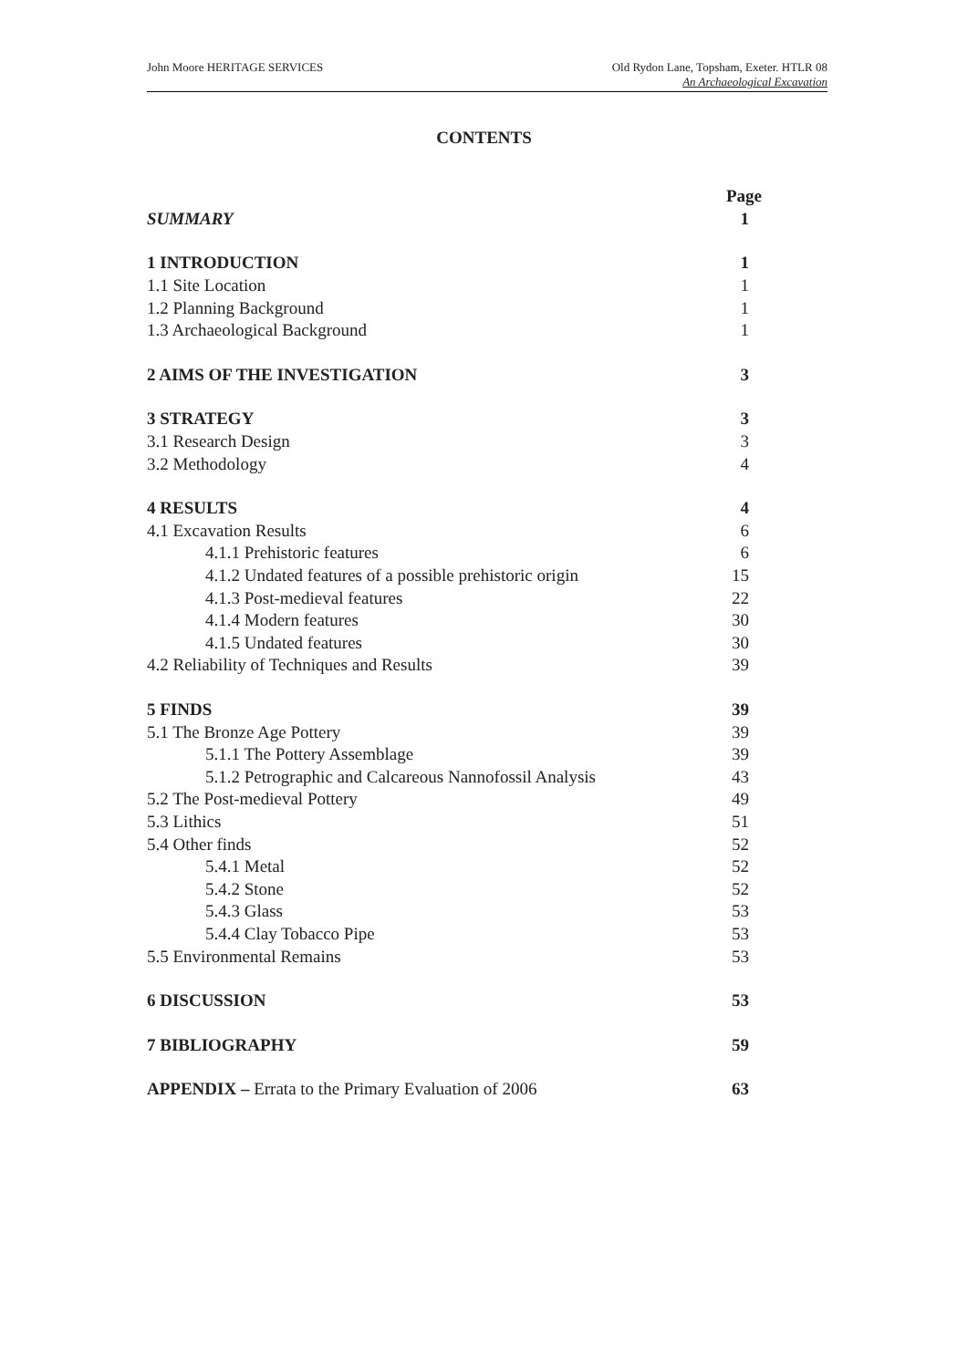John Moore HERITAGE SERVICES Old Rydon Lane, Topsham, Exeter. HTLR 08
An Archaeological Excavation
CONTENTS
| | Page |
| SUMMARY | 1 |
| 1 INTRODUCTION | 1 |
| 1.1 Site Location | 1 |
| 1.2 Planning Background | 1 |
| 1.3 Archaeological Background | 1 |
| 2 AIMS OF THE INVESTIGATION | 3 |
| 3 STRATEGY | 3 |
| 3.1 Research Design | 3 |
| 3.2 Methodology | 4 |
| 4 RESULTS | 4 |
| 4.1 Excavation Results | 6 |
| 4.1.1 Prehistoric features | 6 |
| 4.1.2 Undated features of a possible prehistoric origin | 15 |
| 4.1.3 Post-medieval features | 22 |
| 4.1.4 Modern features | 30 |
| 4.1.5 Undated features | 30 |
| 4.2 Reliability of Techniques and Results | 39 |
| 5 FINDS | 39 |
| 5.1 The Bronze Age Pottery | 39 |
| 5.1.1 The Pottery Assemblage | 39 |
| 5.1.2 Petrographic and Calcareous Nannofossil Analysis | 43 |
| 5.2 The Post-medieval Pottery | 49 |
| 5.3 Lithics | 51 |
| 5.4 Other finds | 52 |
| 5.4.1 Metal | 52 |
| 5.4.2 Stone | 52 |
| 5.4.3 Glass | 53 |
| 5.4.4 Clay Tobacco Pipe | 53 |
| 5.5 Environmental Remains | 53 |
| 6 DISCUSSION | 53 |
| 7 BIBLIOGRAPHY | 59 |
| APPENDIX – Errata to the Primary Evaluation of 2006 | 63 |